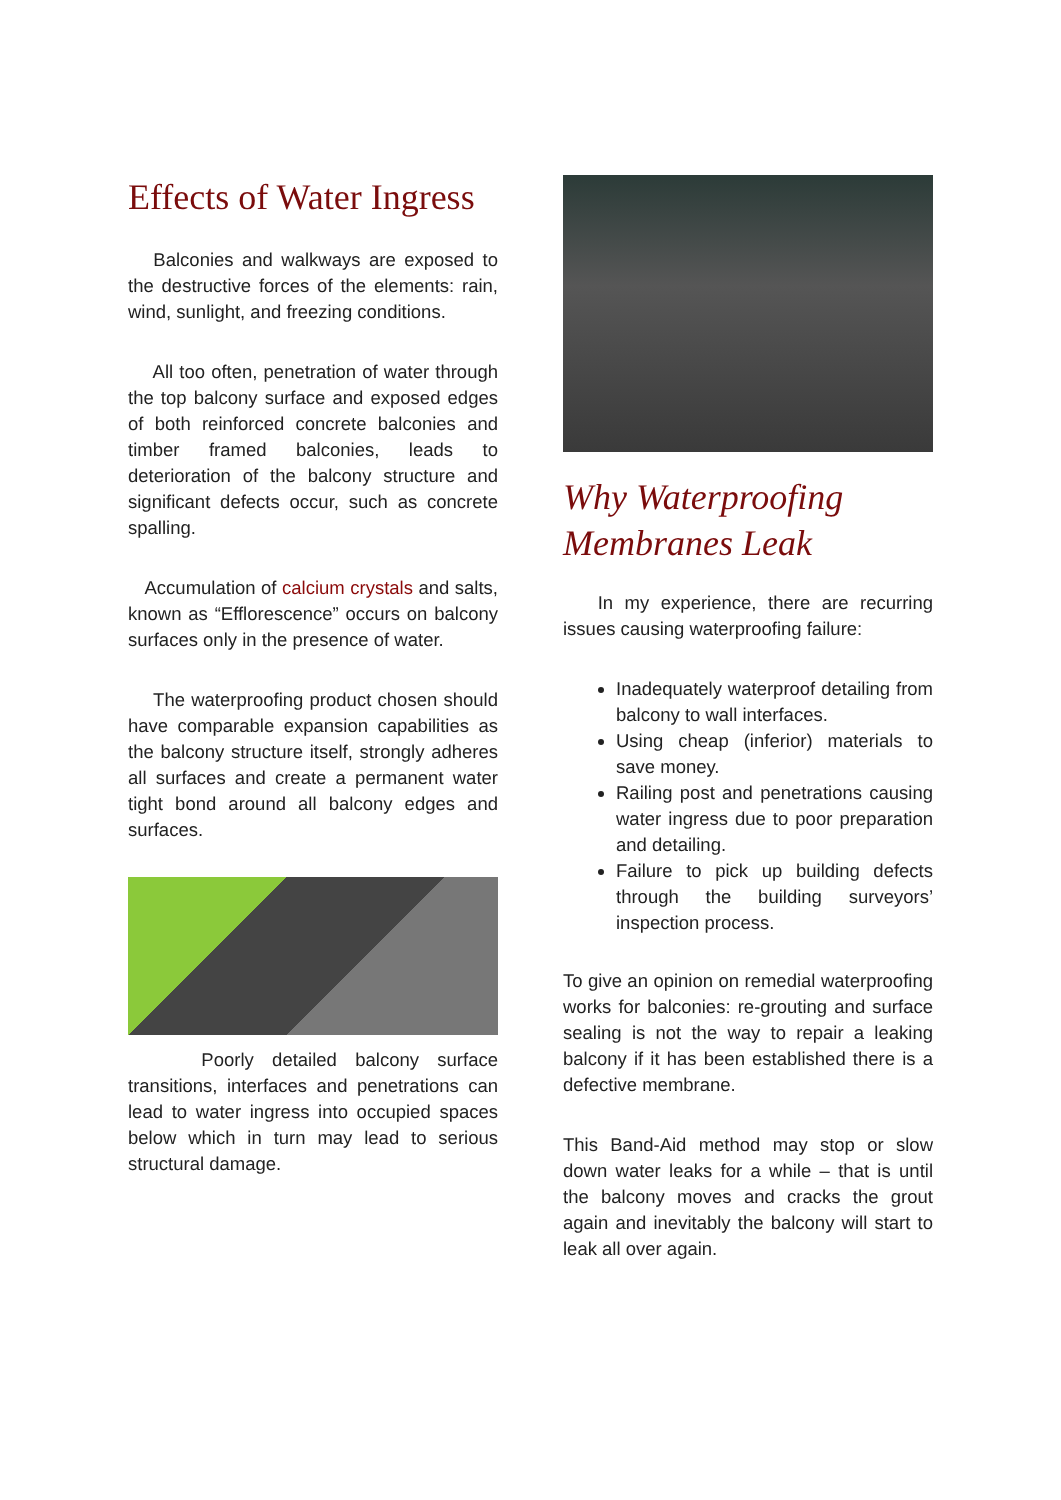Effects of Water Ingress
Balconies and walkways are exposed to the destructive forces of the elements: rain, wind, sunlight, and freezing conditions.
All too often, penetration of water through the top balcony surface and exposed edges of both reinforced concrete balconies and timber framed balconies, leads to deterioration of the balcony structure and significant defects occur, such as concrete spalling.
Accumulation of calcium crystals and salts, known as “Efflorescence” occurs on balcony surfaces only in the presence of water.
The waterproofing product chosen should have comparable expansion capabilities as the balcony structure itself, strongly adheres all surfaces and create a permanent water tight bond around all balcony edges and surfaces.
Poorly detailed balcony surface transitions, interfaces and penetrations can lead to water ingress into occupied spaces below which in turn may lead to serious structural damage.
Why Waterproofing Membranes Leak
In my experience, there are recurring issues causing waterproofing failure:
Inadequately waterproof detailing from balcony to wall interfaces.
Using cheap (inferior) materials to save money.
Railing post and penetrations causing water ingress due to poor preparation and detailing.
Failure to pick up building defects through the building surveyors’ inspection process.
To give an opinion on remedial waterproofing works for balconies: re-grouting and surface sealing is not the way to repair a leaking balcony if it has been established there is a defective membrane.
This Band-Aid method may stop or slow down water leaks for a while – that is until the balcony moves and cracks the grout again and inevitably the balcony will start to leak all over again.